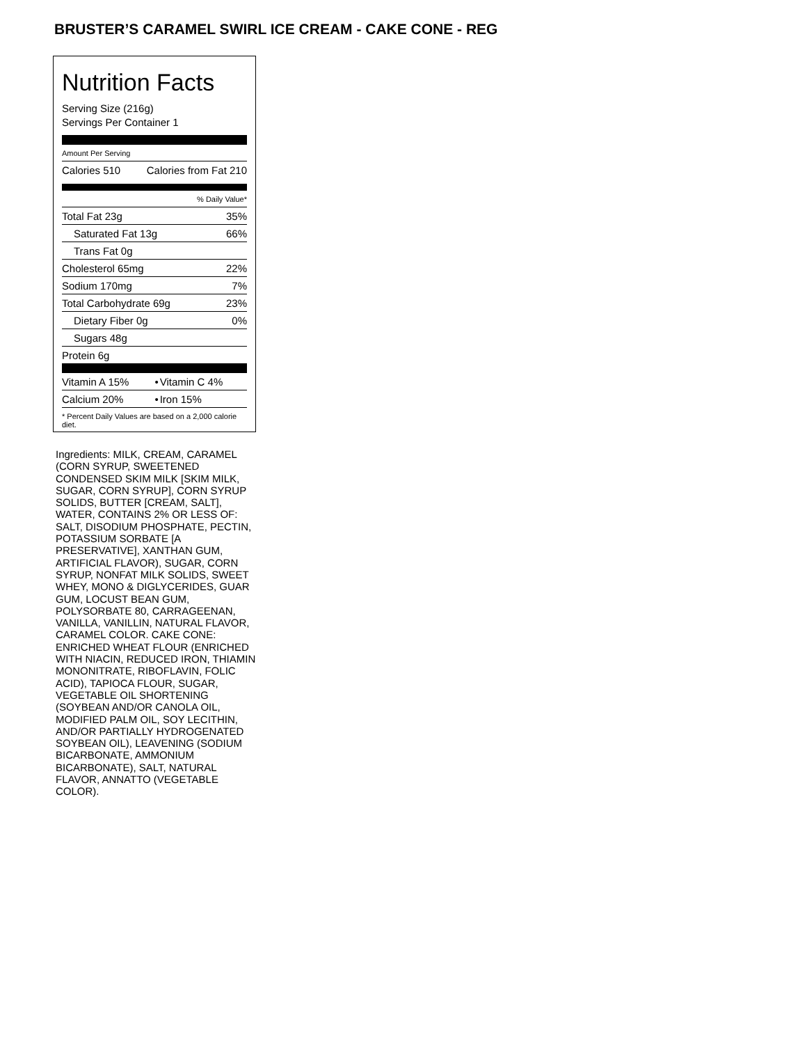BRUSTER’S CARAMEL SWIRL ICE CREAM - CAKE CONE - REG
Nutrition Facts
Serving Size (216g)
Servings Per Container 1
Amount Per Serving
| Calories 510 | Calories from Fat 210 |
% Daily Value*
| Total Fat 23g | 35% |
| Saturated Fat 13g | 66% |
| Trans Fat 0g | |
| Cholesterol 65mg | 22% |
| Sodium 170mg | 7% |
| Total Carbohydrate 69g | 23% |
| Dietary Fiber 0g | 0% |
| Sugars 48g | |
| Protein 6g | |
| Vitamin A 15% | • | Vitamin C 4% |
| Calcium 20% | • | Iron 15% |
* Percent Daily Values are based on a 2,000 calorie diet.
Ingredients: MILK, CREAM, CARAMEL (CORN SYRUP, SWEETENED CONDENSED SKIM MILK [SKIM MILK, SUGAR, CORN SYRUP], CORN SYRUP SOLIDS, BUTTER [CREAM, SALT], WATER, CONTAINS 2% OR LESS OF: SALT, DISODIUM PHOSPHATE, PECTIN, POTASSIUM SORBATE [A PRESERVATIVE], XANTHAN GUM, ARTIFICIAL FLAVOR), SUGAR, CORN SYRUP, NONFAT MILK SOLIDS, SWEET WHEY, MONO & DIGLYCERIDES, GUAR GUM, LOCUST BEAN GUM, POLYSORBATE 80, CARRAGEENAN, VANILLA, VANILLIN, NATURAL FLAVOR, CARAMEL COLOR. CAKE CONE: ENRICHED WHEAT FLOUR (ENRICHED WITH NIACIN, REDUCED IRON, THIAMIN MONONITRATE, RIBOFLAVIN, FOLIC ACID), TAPIOCA FLOUR, SUGAR, VEGETABLE OIL SHORTENING (SOYBEAN AND/OR CANOLA OIL, MODIFIED PALM OIL, SOY LECITHIN, AND/OR PARTIALLY HYDROGENATED SOYBEAN OIL), LEAVENING (SODIUM BICARBONATE, AMMONIUM BICARBONATE), SALT, NATURAL FLAVOR, ANNATTO (VEGETABLE COLOR).